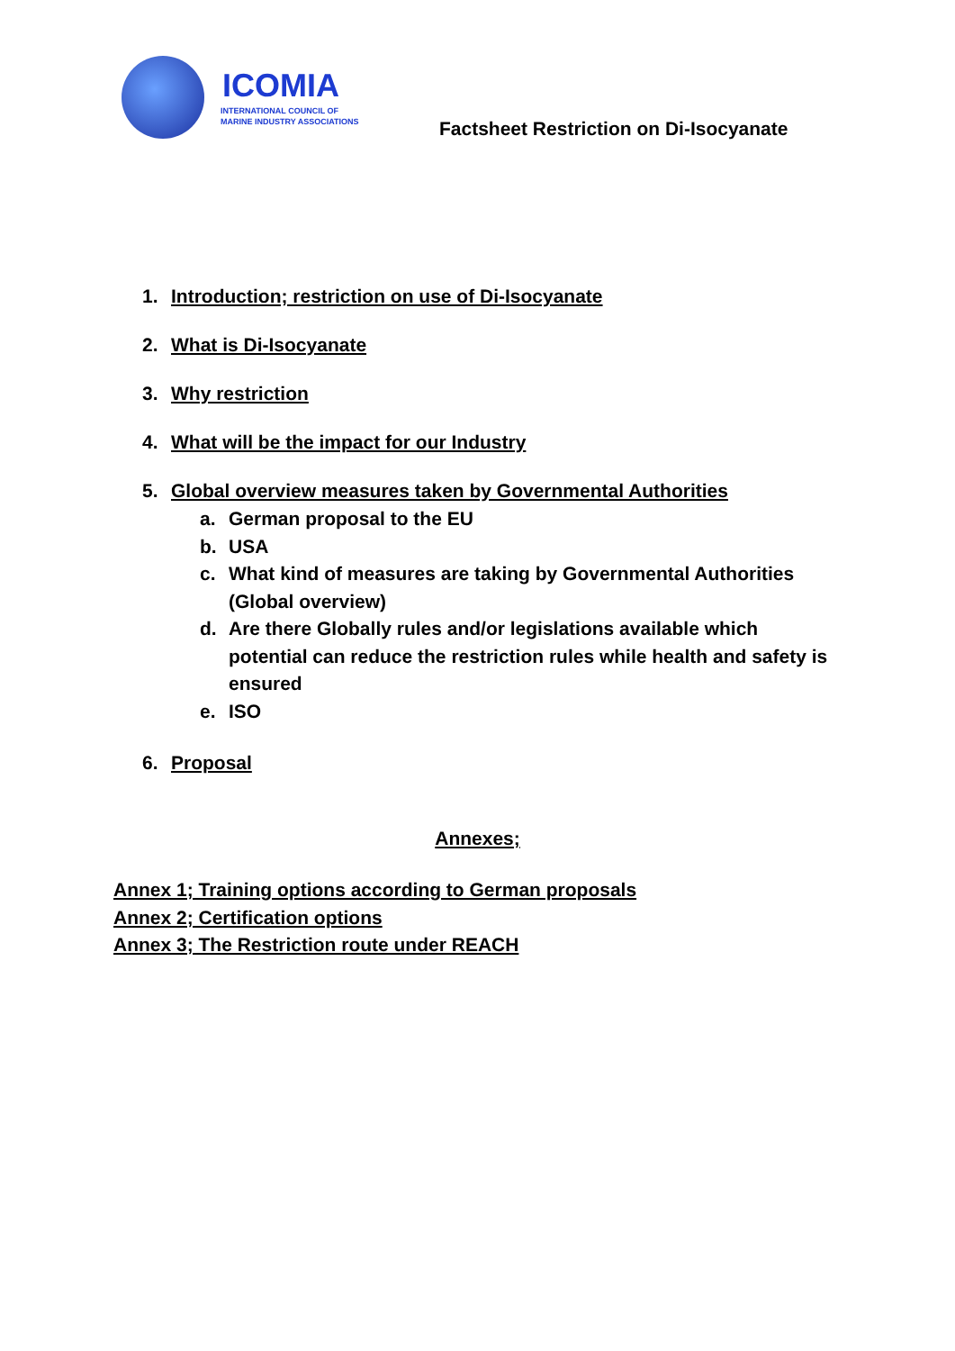ICOMIA
INTERNATIONAL COUNCIL OF
MARINE INDUSTRY ASSOCIATIONS
Factsheet Restriction on Di-Isocyanate
1. Introduction; restriction on use of Di-Isocyanate
2. What is Di-Isocyanate
3. Why restriction
4. What will be the impact for our Industry
5. Global overview measures taken by Governmental Authorities
a. German proposal to the EU
b. USA
c. What kind of measures are taking by Governmental Authorities (Global overview)
d. Are there Globally rules and/or legislations available which potential can reduce the restriction rules while health and safety is ensured
e. ISO
6. Proposal
Annexes;
Annex 1; Training options according to German proposals
Annex 2; Certification options
Annex 3; The Restriction route under REACH